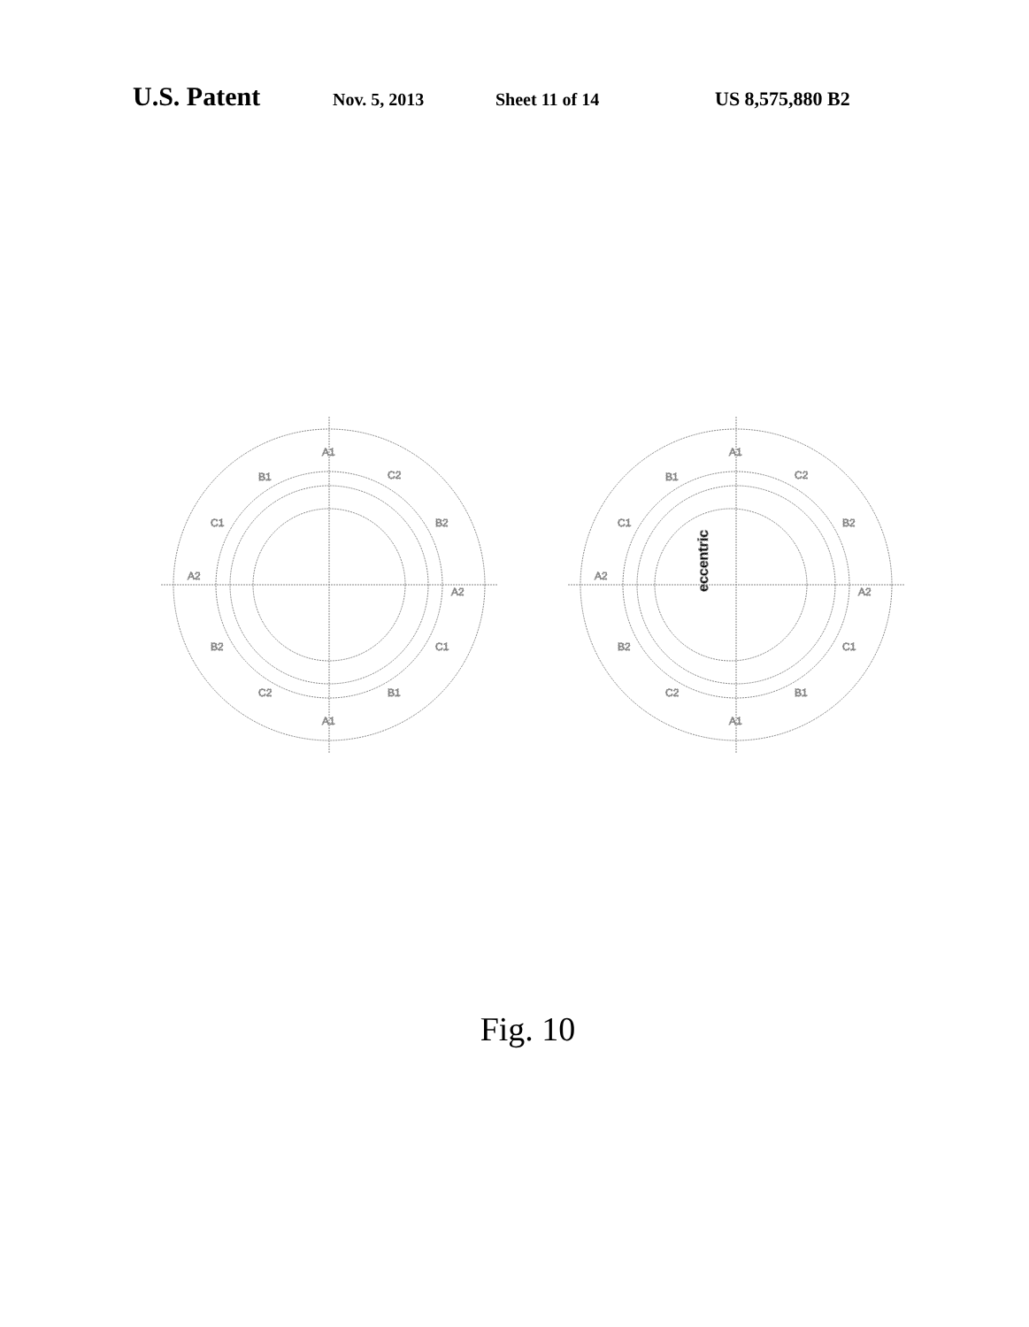U.S. Patent Nov. 5, 2013 Sheet 11 of 14 US 8,575,880 B2
A1
A1
A2
A2
B1
C2
B2
C1
B2
C1
C2
B1
A1
A1
A2
A2
B1
C2
B2
C1
B2
C1
C2
B1
eccentric
Fig. 10